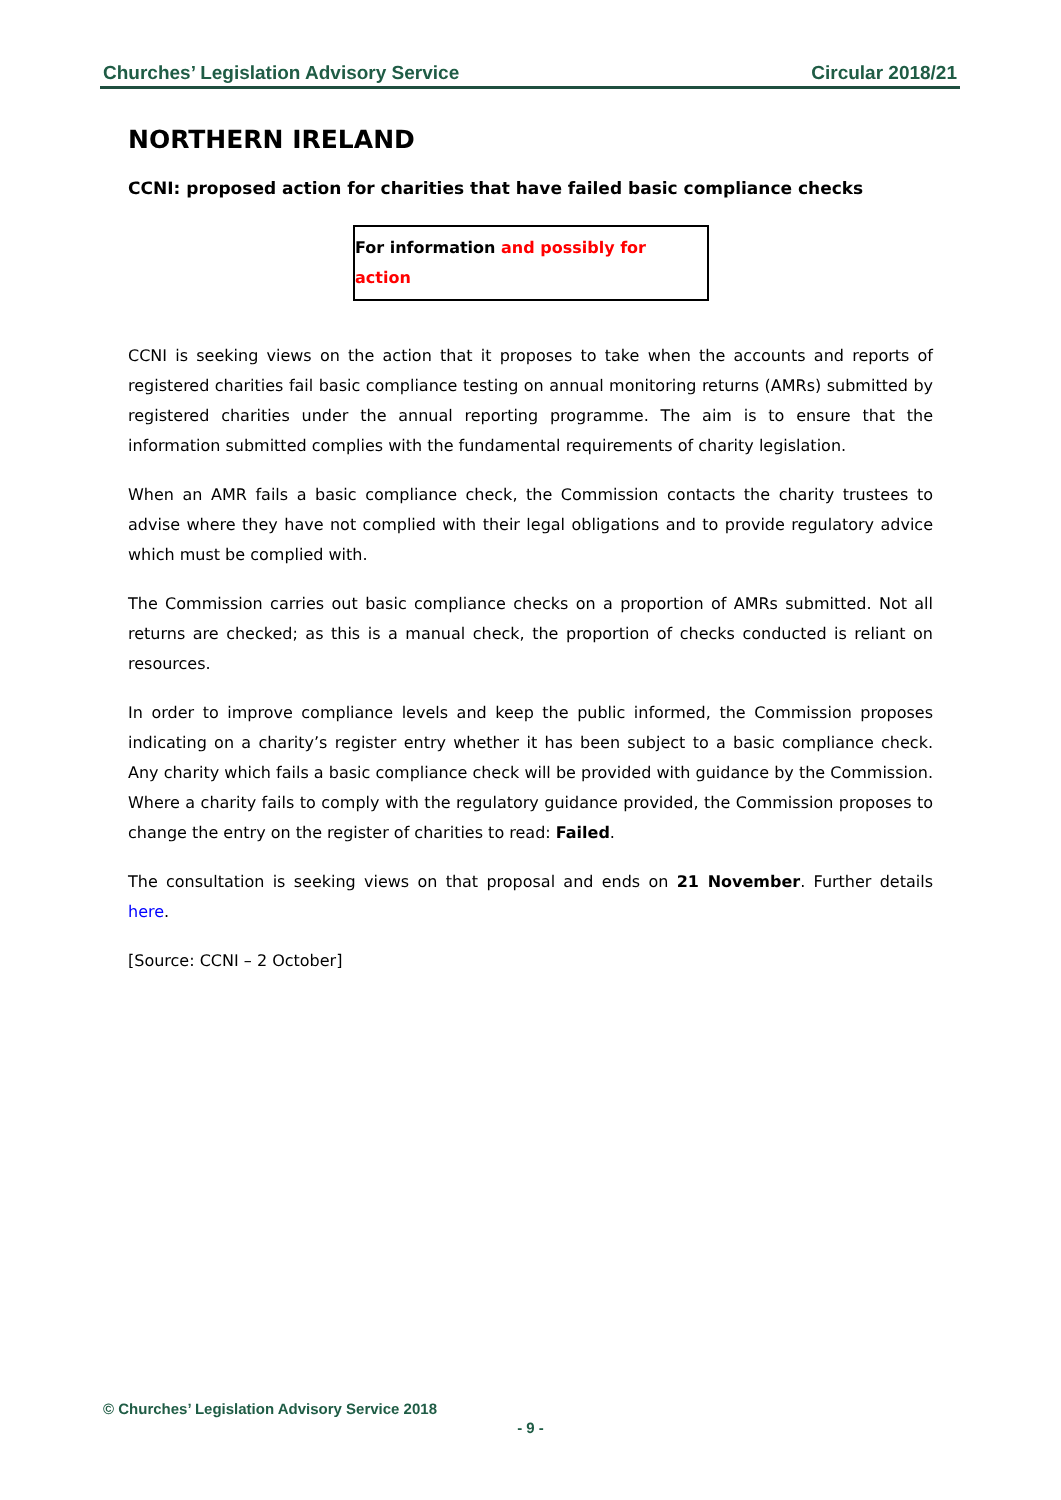Churches’ Legislation Advisory Service Circular 2018/21
NORTHERN IRELAND
CCNI: proposed action for charities that have failed basic compliance checks
For information and possibly for action
CCNI is seeking views on the action that it proposes to take when the accounts and reports of registered charities fail basic compliance testing on annual monitoring returns (AMRs) submitted by registered charities under the annual reporting programme. The aim is to ensure that the information submitted complies with the fundamental requirements of charity legislation.
When an AMR fails a basic compliance check, the Commission contacts the charity trustees to advise where they have not complied with their legal obligations and to provide regulatory advice which must be complied with.
The Commission carries out basic compliance checks on a proportion of AMRs submitted. Not all returns are checked; as this is a manual check, the proportion of checks conducted is reliant on resources.
In order to improve compliance levels and keep the public informed, the Commission proposes indicating on a charity’s register entry whether it has been subject to a basic compliance check. Any charity which fails a basic compliance check will be provided with guidance by the Commission. Where a charity fails to comply with the regulatory guidance provided, the Commission proposes to change the entry on the register of charities to read: Failed.
The consultation is seeking views on that proposal and ends on 21 November. Further details here.
[Source: CCNI – 2 October]
© Churches’ Legislation Advisory Service 2018
- 9 -